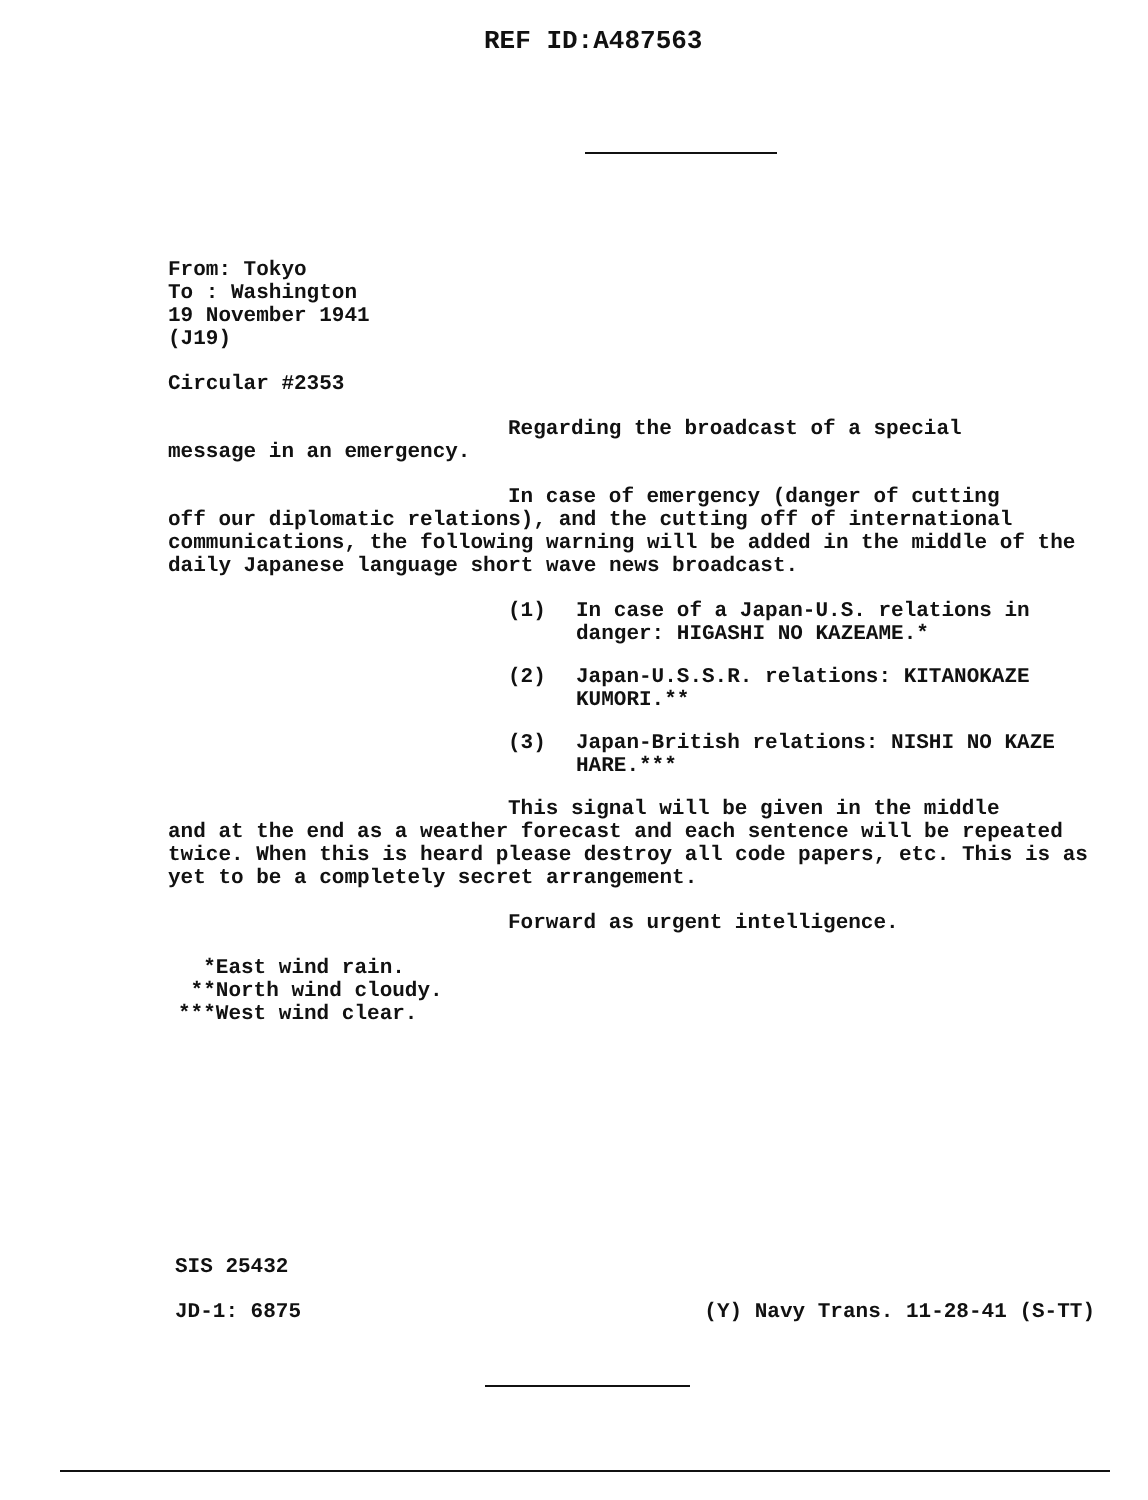REF ID:A487563
From: Tokyo
To : Washington
19 November 1941
(J19)
Circular #2353
Regarding the broadcast of a special
message in an emergency.
In case of emergency (danger of cutting
off our diplomatic relations), and the cutting off of international communications, the following warning will be added in the middle of the daily Japanese language short wave news broadcast.
(1) In case of a Japan-U.S. relations in danger: HIGASHI NO KAZEAME.*
(2) Japan-U.S.S.R. relations: KITANOKAZE KUMORI.**
(3) Japan-British relations: NISHI NO KAZE HARE.***
This signal will be given in the middle
and at the end as a weather forecast and each sentence will be repeated twice. When this is heard please destroy all code papers, etc. This is as yet to be a completely secret arrangement.
Forward as urgent intelligence.
*East wind rain.
**North wind cloudy.
***West wind clear.
SIS 25432
JD-1: 6875 (Y) Navy Trans. 11-28-41 (S-TT)